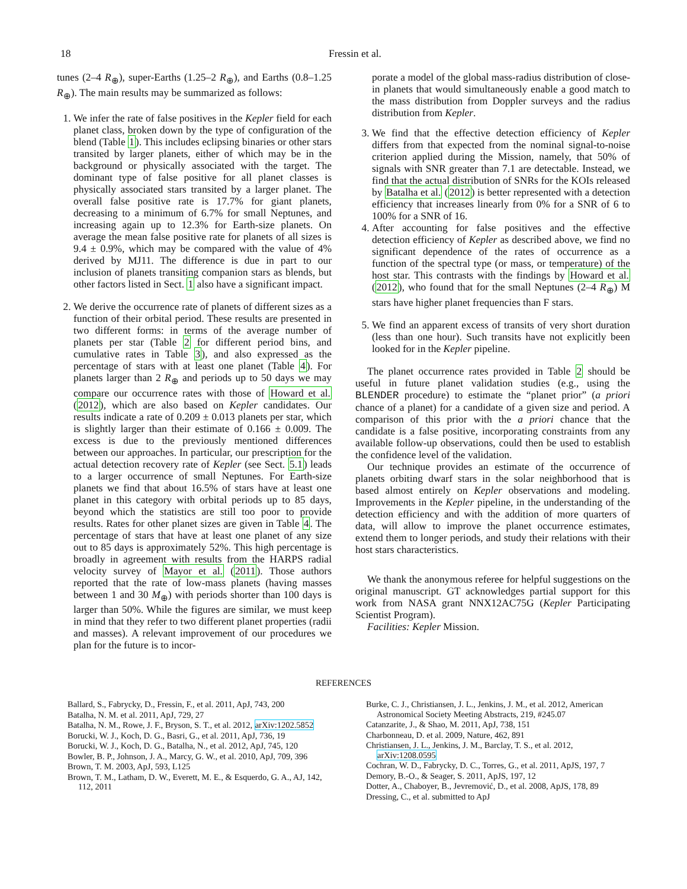18 Fressin et al.
tunes (2–4 R<sub>⊕</sub>), super-Earths (1.25–2 R<sub>⊕</sub>), and Earths (0.8–1.25 R<sub>⊕</sub>). The main results may be summarized as follows:
1. We infer the rate of false positives in the Kepler field for each planet class, broken down by the type of configuration of the blend (Table 1). This includes eclipsing binaries or other stars transited by larger planets, either of which may be in the background or physically associated with the target. The dominant type of false positive for all planet classes is physically associated stars transited by a larger planet. The overall false positive rate is 17.7% for giant planets, decreasing to a minimum of 6.7% for small Neptunes, and increasing again up to 12.3% for Earth-size planets. On average the mean false positive rate for planets of all sizes is 9.4 ± 0.9%, which may be compared with the value of 4% derived by MJ11. The difference is due in part to our inclusion of planets transiting companion stars as blends, but other factors listed in Sect. 1 also have a significant impact.
2. We derive the occurrence rate of planets of different sizes as a function of their orbital period. These results are presented in two different forms: in terms of the average number of planets per star (Table 2 for different period bins, and cumulative rates in Table 3), and also expressed as the percentage of stars with at least one planet (Table 4). For planets larger than 2 R<sub>⊕</sub> and periods up to 50 days we may compare our occurrence rates with those of Howard et al. (2012), which are also based on Kepler candidates. Our results indicate a rate of 0.209 ± 0.013 planets per star, which is slightly larger than their estimate of 0.166 ± 0.009. The excess is due to the previously mentioned differences between our approaches. In particular, our prescription for the actual detection recovery rate of Kepler (see Sect. 5.1) leads to a larger occurrence of small Neptunes. For Earth-size planets we find that about 16.5% of stars have at least one planet in this category with orbital periods up to 85 days, beyond which the statistics are still too poor to provide results. Rates for other planet sizes are given in Table 4. The percentage of stars that have at least one planet of any size out to 85 days is approximately 52%. This high percentage is broadly in agreement with results from the HARPS radial velocity survey of Mayor et al. (2011). Those authors reported that the rate of low-mass planets (having masses between 1 and 30 M<sub>⊕</sub>) with periods shorter than 100 days is larger than 50%. While the figures are similar, we must keep in mind that they refer to two different planet properties (radii and masses). A relevant improvement of our procedures we plan for the future is to incor-
porate a model of the global mass-radius distribution of close-in planets that would simultaneously enable a good match to the mass distribution from Doppler surveys and the radius distribution from Kepler.
3. We find that the effective detection efficiency of Kepler differs from that expected from the nominal signal-to-noise criterion applied during the Mission, namely, that 50% of signals with SNR greater than 7.1 are detectable. Instead, we find that the actual distribution of SNRs for the KOIs released by Batalha et al. (2012) is better represented with a detection efficiency that increases linearly from 0% for a SNR of 6 to 100% for a SNR of 16.
4. After accounting for false positives and the effective detection efficiency of Kepler as described above, we find no significant dependence of the rates of occurrence as a function of the spectral type (or mass, or temperature) of the host star. This contrasts with the findings by Howard et al. (2012), who found that for the small Neptunes (2–4 R<sub>⊕</sub>) M stars have higher planet frequencies than F stars.
5. We find an apparent excess of transits of very short duration (less than one hour). Such transits have not explicitly been looked for in the Kepler pipeline.
The planet occurrence rates provided in Table 2 should be useful in future planet validation studies (e.g., using the BLENDER procedure) to estimate the “planet prior” (a priori chance of a planet) for a candidate of a given size and period. A comparison of this prior with the a priori chance that the candidate is a false positive, incorporating constraints from any available follow-up observations, could then be used to establish the confidence level of the validation.
Our technique provides an estimate of the occurrence of planets orbiting dwarf stars in the solar neighborhood that is based almost entirely on Kepler observations and modeling. Improvements in the Kepler pipeline, in the understanding of the detection efficiency and with the addition of more quarters of data, will allow to improve the planet occurrence estimates, extend them to longer periods, and study their relations with their host stars characteristics.
We thank the anonymous referee for helpful suggestions on the original manuscript. GT acknowledges partial support for this work from NASA grant NNX12AC75G (Kepler Participating Scientist Program).
Facilities: Kepler Mission.
REFERENCES
Ballard, S., Fabrycky, D., Fressin, F., et al. 2011, ApJ, 743, 200
Batalha, N. M. et al. 2011, ApJ, 729, 27
Batalha, N. M., Rowe, J. F., Bryson, S. T., et al. 2012, arXiv:1202.5852
Borucki, W. J., Koch, D. G., Basri, G., et al. 2011, ApJ, 736, 19
Borucki, W. J., Koch, D. G., Batalha, N., et al. 2012, ApJ, 745, 120
Bowler, B. P., Johnson, J. A., Marcy, G. W., et al. 2010, ApJ, 709, 396
Brown, T. M. 2003, ApJ, 593, L125
Brown, T. M., Latham, D. W., Everett, M. E., & Esquerdo, G. A., AJ, 142, 112, 2011
Burke, C. J., Christiansen, J. L., Jenkins, J. M., et al. 2012, American Astronomical Society Meeting Abstracts, 219, #245.07
Catanzarite, J., & Shao, M. 2011, ApJ, 738, 151
Charbonneau, D. et al. 2009, Nature, 462, 891
Christiansen, J. L., Jenkins, J. M., Barclay, T. S., et al. 2012, arXiv:1208.0595
Cochran, W. D., Fabrycky, D. C., Torres, G., et al. 2011, ApJS, 197, 7
Demory, B.-O., & Seager, S. 2011, ApJS, 197, 12
Dotter, A., Chaboyer, B., Jevremović, D., et al. 2008, ApJS, 178, 89
Dressing, C., et al. submitted to ApJ